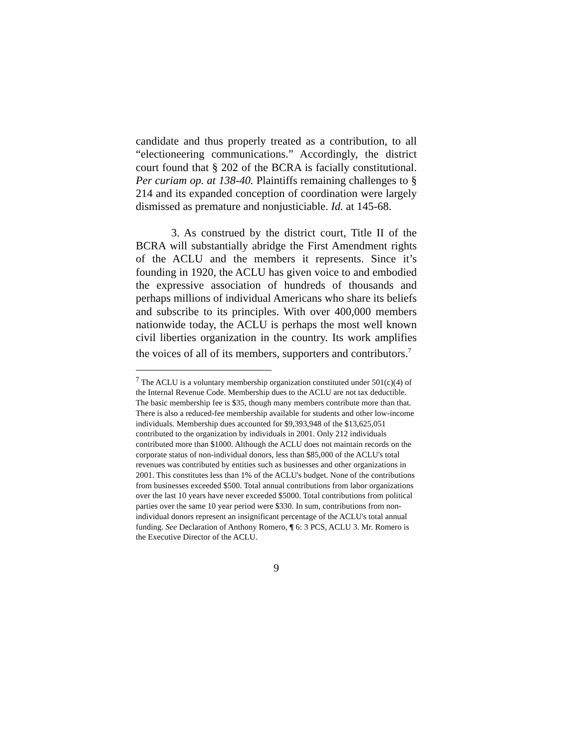candidate and thus properly treated as a contribution, to all “electioneering communications.” Accordingly, the district court found that § 202 of the BCRA is facially constitutional. Per curiam op. at 138-40. Plaintiffs remaining challenges to § 214 and its expanded conception of coordination were largely dismissed as premature and nonjusticiable. Id. at 145-68.
3. As construed by the district court, Title II of the BCRA will substantially abridge the First Amendment rights of the ACLU and the members it represents. Since it’s founding in 1920, the ACLU has given voice to and embodied the expressive association of hundreds of thousands and perhaps millions of individual Americans who share its beliefs and subscribe to its principles. With over 400,000 members nationwide today, the ACLU is perhaps the most well known civil liberties organization in the country. Its work amplifies the voices of all of its members, supporters and contributors.<sup>7</sup>
<sup>7</sup> The ACLU is a voluntary membership organization constituted under 501(c)(4) of the Internal Revenue Code. Membership dues to the ACLU are not tax deductible. The basic membership fee is $35, though many members contribute more than that. There is also a reduced-fee membership available for students and other low-income individuals. Membership dues accounted for $9,393,948 of the $13,625,051 contributed to the organization by individuals in 2001. Only 212 individuals contributed more than $1000. Although the ACLU does not maintain records on the corporate status of non-individual donors, less than $85,000 of the ACLU's total revenues was contributed by entities such as businesses and other organizations in 2001. This constitutes less than 1% of the ACLU's budget. None of the contributions from businesses exceeded $500. Total annual contributions from labor organizations over the last 10 years have never exceeded $5000. Total contributions from political parties over the same 10 year period were $330. In sum, contributions from non-individual donors represent an insignificant percentage of the ACLU's total annual funding. See Declaration of Anthony Romero, ¶ 6: 3 PCS, ACLU 3. Mr. Romero is the Executive Director of the ACLU.
9